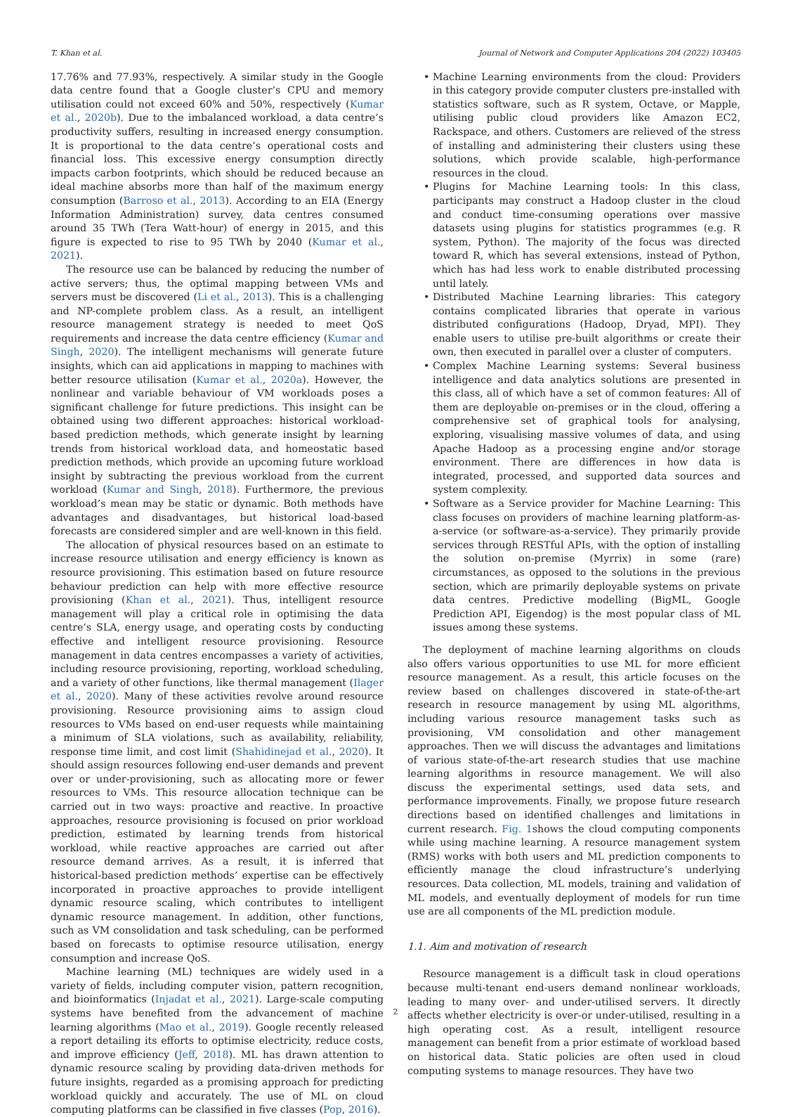T. Khan et al. Journal of Network and Computer Applications 204 (2022) 103405
17.76% and 77.93%, respectively. A similar study in the Google data centre found that a Google cluster’s CPU and memory utilisation could not exceed 60% and 50%, respectively (Kumar et al., 2020b). Due to the imbalanced workload, a data centre’s productivity suffers, resulting in increased energy consumption. It is proportional to the data centre’s operational costs and financial loss. This excessive energy consumption directly impacts carbon footprints, which should be reduced because an ideal machine absorbs more than half of the maximum energy consumption (Barroso et al., 2013). According to an EIA (Energy Information Administration) survey, data centres consumed around 35 TWh (Tera Watt-hour) of energy in 2015, and this figure is expected to rise to 95 TWh by 2040 (Kumar et al., 2021).
The resource use can be balanced by reducing the number of active servers; thus, the optimal mapping between VMs and servers must be discovered (Li et al., 2013). This is a challenging and NP-complete problem class. As a result, an intelligent resource management strategy is needed to meet QoS requirements and increase the data centre efficiency (Kumar and Singh, 2020). The intelligent mechanisms will generate future insights, which can aid applications in mapping to machines with better resource utilisation (Kumar et al., 2020a). However, the nonlinear and variable behaviour of VM workloads poses a significant challenge for future predictions. This insight can be obtained using two different approaches: historical workload-based prediction methods, which generate insight by learning trends from historical workload data, and homeostatic based prediction methods, which provide an upcoming future workload insight by subtracting the previous workload from the current workload (Kumar and Singh, 2018). Furthermore, the previous workload’s mean may be static or dynamic. Both methods have advantages and disadvantages, but historical load-based forecasts are considered simpler and are well-known in this field.
The allocation of physical resources based on an estimate to increase resource utilisation and energy efficiency is known as resource provisioning. This estimation based on future resource behaviour prediction can help with more effective resource provisioning (Khan et al., 2021). Thus, intelligent resource management will play a critical role in optimising the data centre’s SLA, energy usage, and operating costs by conducting effective and intelligent resource provisioning. Resource management in data centres encompasses a variety of activities, including resource provisioning, reporting, workload scheduling, and a variety of other functions, like thermal management (Ilager et al., 2020). Many of these activities revolve around resource provisioning. Resource provisioning aims to assign cloud resources to VMs based on end-user requests while maintaining a minimum of SLA violations, such as availability, reliability, response time limit, and cost limit (Shahidinejad et al., 2020). It should assign resources following end-user demands and prevent over or under-provisioning, such as allocating more or fewer resources to VMs. This resource allocation technique can be carried out in two ways: proactive and reactive. In proactive approaches, resource provisioning is focused on prior workload prediction, estimated by learning trends from historical workload, while reactive approaches are carried out after resource demand arrives. As a result, it is inferred that historical-based prediction methods’ expertise can be effectively incorporated in proactive approaches to provide intelligent dynamic resource scaling, which contributes to intelligent dynamic resource management. In addition, other functions, such as VM consolidation and task scheduling, can be performed based on forecasts to optimise resource utilisation, energy consumption and increase QoS.
Machine learning (ML) techniques are widely used in a variety of fields, including computer vision, pattern recognition, and bioinformatics (Injadat et al., 2021). Large-scale computing systems have benefited from the advancement of machine learning algorithms (Mao et al., 2019). Google recently released a report detailing its efforts to optimise electricity, reduce costs, and improve efficiency (Jeff, 2018). ML has drawn attention to dynamic resource scaling by providing data-driven methods for future insights, regarded as a promising approach for predicting workload quickly and accurately. The use of ML on cloud computing platforms can be classified in five classes (Pop, 2016).
• Machine Learning environments from the cloud: Providers in this category provide computer clusters pre-installed with statistics software, such as R system, Octave, or Mapple, utilising public cloud providers like Amazon EC2, Rackspace, and others. Customers are relieved of the stress of installing and administering their clusters using these solutions, which provide scalable, high-performance resources in the cloud.
• Plugins for Machine Learning tools: In this class, participants may construct a Hadoop cluster in the cloud and conduct time-consuming operations over massive datasets using plugins for statistics programmes (e.g. R system, Python). The majority of the focus was directed toward R, which has several extensions, instead of Python, which has had less work to enable distributed processing until lately.
• Distributed Machine Learning libraries: This category contains complicated libraries that operate in various distributed configurations (Hadoop, Dryad, MPI). They enable users to utilise pre-built algorithms or create their own, then executed in parallel over a cluster of computers.
• Complex Machine Learning systems: Several business intelligence and data analytics solutions are presented in this class, all of which have a set of common features: All of them are deployable on-premises or in the cloud, offering a comprehensive set of graphical tools for analysing, exploring, visualising massive volumes of data, and using Apache Hadoop as a processing engine and/or storage environment. There are differences in how data is integrated, processed, and supported data sources and system complexity.
• Software as a Service provider for Machine Learning: This class focuses on providers of machine learning platform-as-a-service (or software-as-a-service). They primarily provide services through RESTful APIs, with the option of installing the solution on-premise (Myrrix) in some (rare) circumstances, as opposed to the solutions in the previous section, which are primarily deployable systems on private data centres. Predictive modelling (BigML, Google Prediction API, Eigendog) is the most popular class of ML issues among these systems.
The deployment of machine learning algorithms on clouds also offers various opportunities to use ML for more efficient resource management. As a result, this article focuses on the review based on challenges discovered in state-of-the-art research in resource management by using ML algorithms, including various resource management tasks such as provisioning, VM consolidation and other management approaches. Then we will discuss the advantages and limitations of various state-of-the-art research studies that use machine learning algorithms in resource management. We will also discuss the experimental settings, used data sets, and performance improvements. Finally, we propose future research directions based on identified challenges and limitations in current research. Fig. 1shows the cloud computing components while using machine learning. A resource management system (RMS) works with both users and ML prediction components to efficiently manage the cloud infrastructure’s underlying resources. Data collection, ML models, training and validation of ML models, and eventually deployment of models for run time use are all components of the ML prediction module.
1.1. Aim and motivation of research
Resource management is a difficult task in cloud operations because multi-tenant end-users demand nonlinear workloads, leading to many over- and under-utilised servers. It directly affects whether electricity is over-or under-utilised, resulting in a high operating cost. As a result, intelligent resource management can benefit from a prior estimate of workload based on historical data. Static policies are often used in cloud computing systems to manage resources. They have two
2